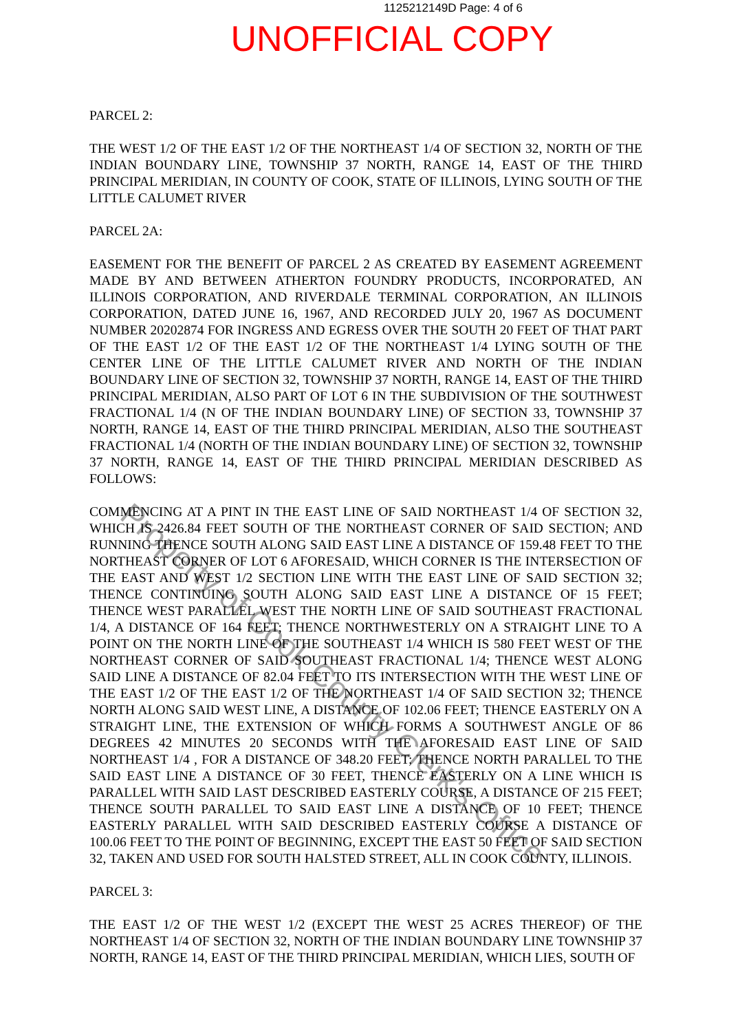1125212149D Page: 4 of 6
UNOFFICIAL COPY
PARCEL 2:
THE WEST 1/2 OF THE EAST 1/2 OF THE NORTHEAST 1/4 OF SECTION 32, NORTH OF THE INDIAN BOUNDARY LINE, TOWNSHIP 37 NORTH, RANGE 14, EAST OF THE THIRD PRINCIPAL MERIDIAN, IN COUNTY OF COOK, STATE OF ILLINOIS, LYING SOUTH OF THE LITTLE CALUMET RIVER
PARCEL 2A:
EASEMENT FOR THE BENEFIT OF PARCEL 2 AS CREATED BY EASEMENT AGREEMENT MADE BY AND BETWEEN ATHERTON FOUNDRY PRODUCTS, INCORPORATED, AN ILLINOIS CORPORATION, AND RIVERDALE TERMINAL CORPORATION, AN ILLINOIS CORPORATION, DATED JUNE 16, 1967, AND RECORDED JULY 20, 1967 AS DOCUMENT NUMBER 20202874 FOR INGRESS AND EGRESS OVER THE SOUTH 20 FEET OF THAT PART OF THE EAST 1/2 OF THE EAST 1/2 OF THE NORTHEAST 1/4 LYING SOUTH OF THE CENTER LINE OF THE LITTLE CALUMET RIVER AND NORTH OF THE INDIAN BOUNDARY LINE OF SECTION 32, TOWNSHIP 37 NORTH, RANGE 14, EAST OF THE THIRD PRINCIPAL MERIDIAN, ALSO PART OF LOT 6 IN THE SUBDIVISION OF THE SOUTHWEST FRACTIONAL 1/4 (N OF THE INDIAN BOUNDARY LINE) OF SECTION 33, TOWNSHIP 37 NORTH, RANGE 14, EAST OF THE THIRD PRINCIPAL MERIDIAN, ALSO THE SOUTHEAST FRACTIONAL 1/4 (NORTH OF THE INDIAN BOUNDARY LINE) OF SECTION 32, TOWNSHIP 37 NORTH, RANGE 14, EAST OF THE THIRD PRINCIPAL MERIDIAN DESCRIBED AS FOLLOWS:
COMMENCING AT A PINT IN THE EAST LINE OF SAID NORTHEAST 1/4 OF SECTION 32, WHICH IS 2426.84 FEET SOUTH OF THE NORTHEAST CORNER OF SAID SECTION; AND RUNNING THENCE SOUTH ALONG SAID EAST LINE A DISTANCE OF 159.48 FEET TO THE NORTHEAST CORNER OF LOT 6 AFORESAID, WHICH CORNER IS THE INTERSECTION OF THE EAST AND WEST 1/2 SECTION LINE WITH THE EAST LINE OF SAID SECTION 32; THENCE CONTINUING SOUTH ALONG SAID EAST LINE A DISTANCE OF 15 FEET; THENCE WEST PARALLEL WEST THE NORTH LINE OF SAID SOUTHEAST FRACTIONAL 1/4, A DISTANCE OF 164 FEET; THENCE NORTHWESTERLY ON A STRAIGHT LINE TO A POINT ON THE NORTH LINE OF THE SOUTHEAST 1/4 WHICH IS 580 FEET WEST OF THE NORTHEAST CORNER OF SAID SOUTHEAST FRACTIONAL 1/4; THENCE WEST ALONG SAID LINE A DISTANCE OF 82.04 FEET TO ITS INTERSECTION WITH THE WEST LINE OF THE EAST 1/2 OF THE EAST 1/2 OF THE NORTHEAST 1/4 OF SAID SECTION 32; THENCE NORTH ALONG SAID WEST LINE, A DISTANCE OF 102.06 FEET; THENCE EASTERLY ON A STRAIGHT LINE, THE EXTENSION OF WHICH FORMS A SOUTHWEST ANGLE OF 86 DEGREES 42 MINUTES 20 SECONDS WITH THE AFORESAID EAST LINE OF SAID NORTHEAST 1/4 , FOR A DISTANCE OF 348.20 FEET; THENCE NORTH PARALLEL TO THE SAID EAST LINE A DISTANCE OF 30 FEET, THENCE EASTERLY ON A LINE WHICH IS PARALLEL WITH SAID LAST DESCRIBED EASTERLY COURSE, A DISTANCE OF 215 FEET; THENCE SOUTH PARALLEL TO SAID EAST LINE A DISTANCE OF 10 FEET; THENCE EASTERLY PARALLEL WITH SAID DESCRIBED EASTERLY COURSE A DISTANCE OF 100.06 FEET TO THE POINT OF BEGINNING, EXCEPT THE EAST 50 FEET OF SAID SECTION 32, TAKEN AND USED FOR SOUTH HALSTED STREET, ALL IN COOK COUNTY, ILLINOIS.
PARCEL 3:
THE EAST 1/2 OF THE WEST 1/2 (EXCEPT THE WEST 25 ACRES THEREOF) OF THE NORTHEAST 1/4 OF SECTION 32, NORTH OF THE INDIAN BOUNDARY LINE TOWNSHIP 37 NORTH, RANGE 14, EAST OF THE THIRD PRINCIPAL MERIDIAN, WHICH LIES, SOUTH OF
Property of Cook County Clerk's Office